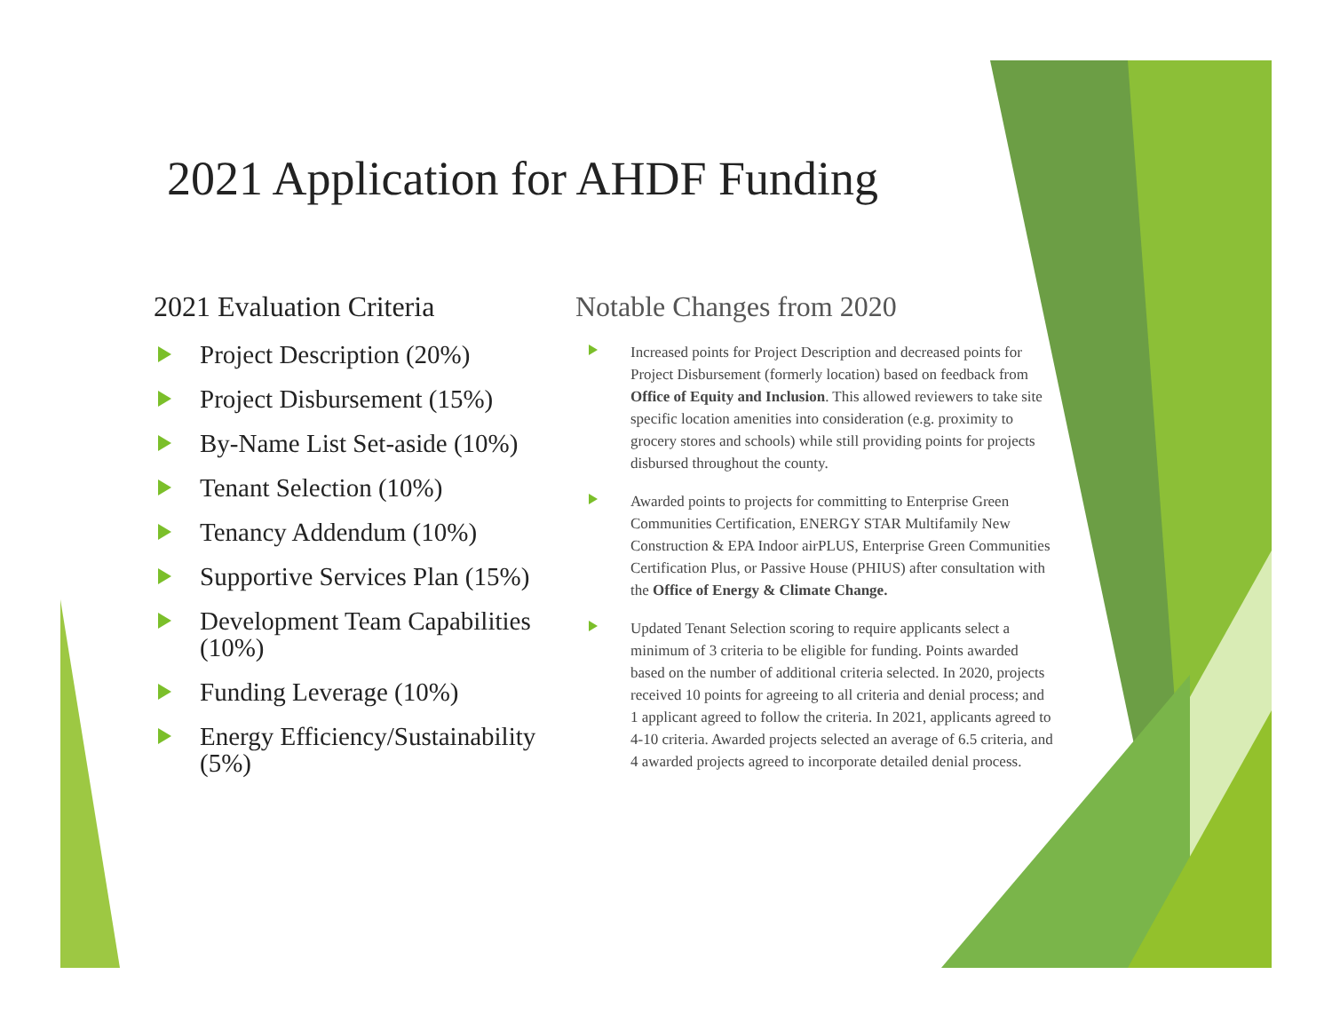2021 Application for AHDF Funding
2021 Evaluation Criteria
Project Description (20%)
Project Disbursement (15%)
By-Name List Set-aside (10%)
Tenant Selection (10%)
Tenancy Addendum (10%)
Supportive Services Plan (15%)
Development Team Capabilities (10%)
Funding Leverage (10%)
Energy Efficiency/Sustainability (5%)
Notable Changes from 2020
Increased points for Project Description and decreased points for Project Disbursement (formerly location) based on feedback from Office of Equity and Inclusion. This allowed reviewers to take site specific location amenities into consideration (e.g. proximity to grocery stores and schools) while still providing points for projects disbursed throughout the county.
Awarded points to projects for committing to Enterprise Green Communities Certification, ENERGY STAR Multifamily New Construction & EPA Indoor airPLUS, Enterprise Green Communities Certification Plus, or Passive House (PHIUS) after consultation with the Office of Energy & Climate Change.
Updated Tenant Selection scoring to require applicants select a minimum of 3 criteria to be eligible for funding. Points awarded based on the number of additional criteria selected. In 2020, projects received 10 points for agreeing to all criteria and denial process; and 1 applicant agreed to follow the criteria. In 2021, applicants agreed to 4-10 criteria. Awarded projects selected an average of 6.5 criteria, and 4 awarded projects agreed to incorporate detailed denial process.